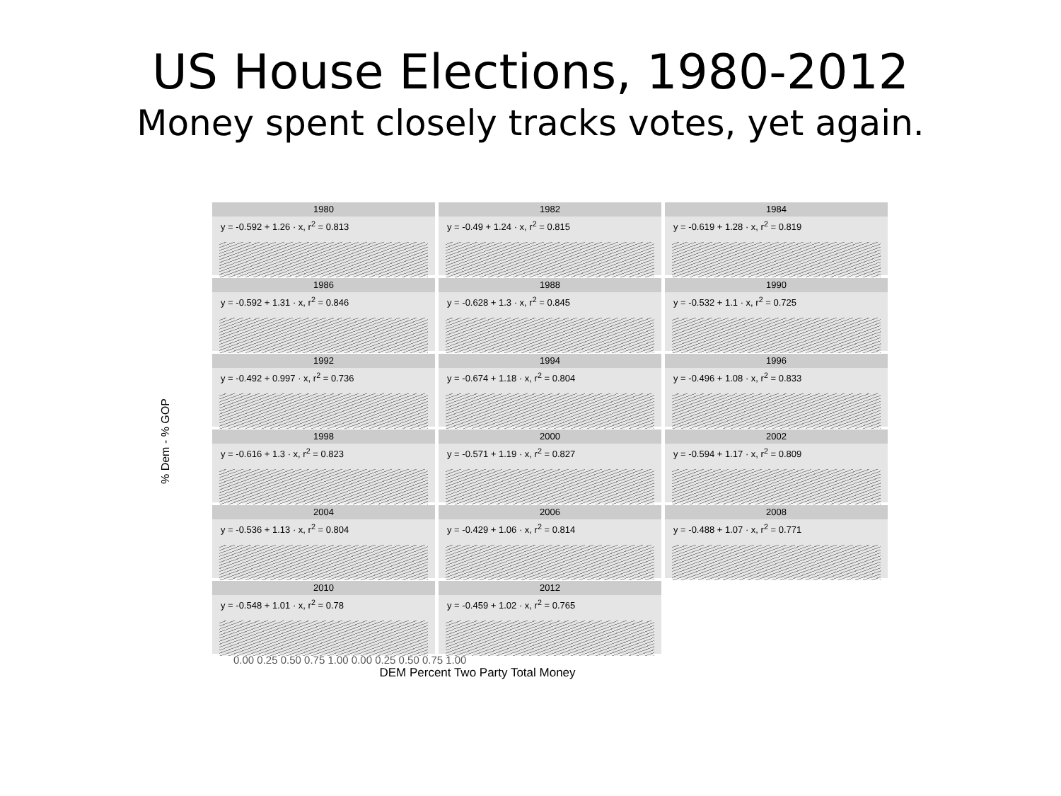US House Elections, 1980-2012
Money spent closely tracks votes, yet again.
% Dem - % GOP
1980
y = -0.592 + 1.26 · x, r<sup>2</sup> = 0.813
1982
y = -0.49 + 1.24 · x, r<sup>2</sup> = 0.815
1984
y = -0.619 + 1.28 · x, r<sup>2</sup> = 0.819
1986
y = -0.592 + 1.31 · x, r<sup>2</sup> = 0.846
1988
y = -0.628 + 1.3 · x, r<sup>2</sup> = 0.845
1990
y = -0.532 + 1.1 · x, r<sup>2</sup> = 0.725
1992
y = -0.492 + 0.997 · x, r<sup>2</sup> = 0.736
1994
y = -0.674 + 1.18 · x, r<sup>2</sup> = 0.804
1996
y = -0.496 + 1.08 · x, r<sup>2</sup> = 0.833
1998
y = -0.616 + 1.3 · x, r<sup>2</sup> = 0.823
2000
y = -0.571 + 1.19 · x, r<sup>2</sup> = 0.827
2002
y = -0.594 + 1.17 · x, r<sup>2</sup> = 0.809
2004
y = -0.536 + 1.13 · x, r<sup>2</sup> = 0.804
2006
y = -0.429 + 1.06 · x, r<sup>2</sup> = 0.814
2008
y = -0.488 + 1.07 · x, r<sup>2</sup> = 0.771
2010
y = -0.548 + 1.01 · x, r<sup>2</sup> = 0.78
2012
y = -0.459 + 1.02 · x, r<sup>2</sup> = 0.765
0.00 0.25 0.50 0.75 1.00 0.00 0.25 0.50 0.75 1.00
DEM Percent Two Party Total Money